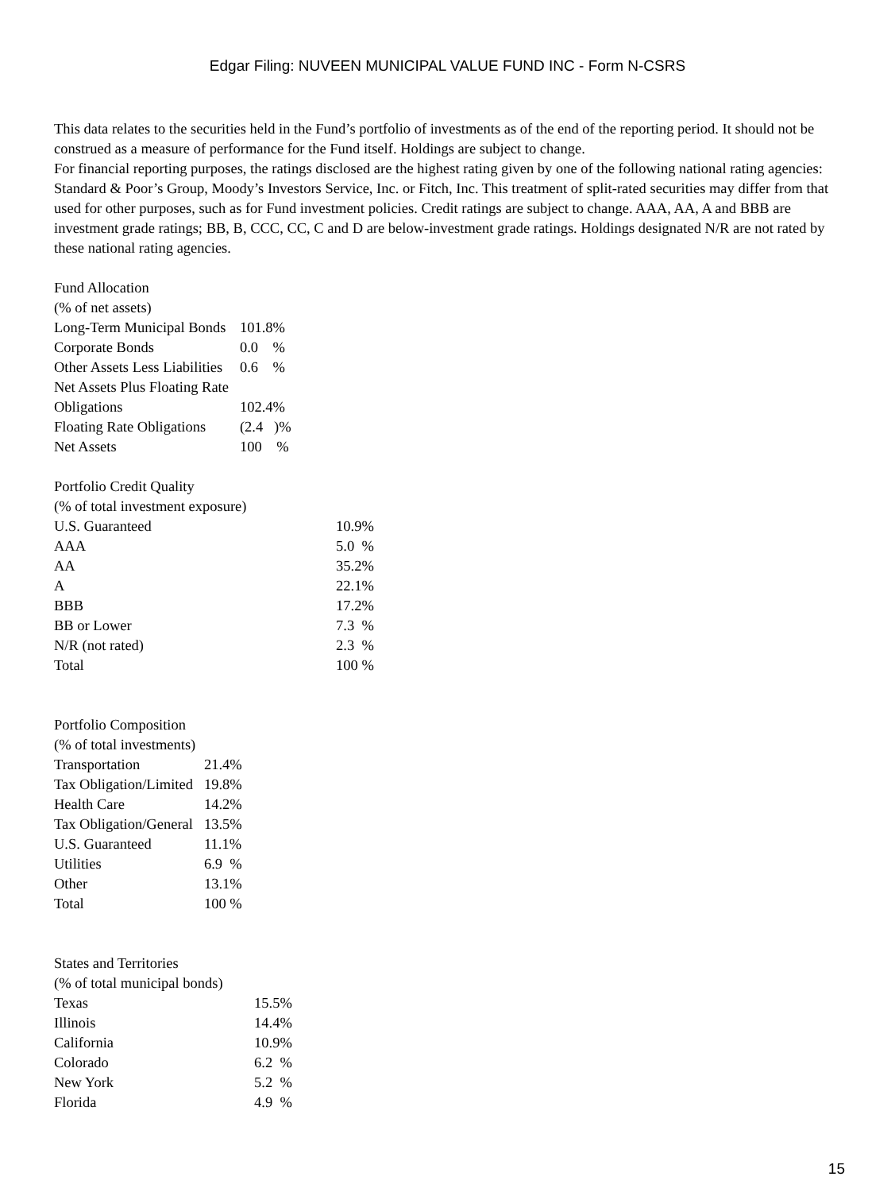Edgar Filing: NUVEEN MUNICIPAL VALUE FUND INC - Form N-CSRS
This data relates to the securities held in the Fund’s portfolio of investments as of the end of the reporting period. It should not be construed as a measure of performance for the Fund itself. Holdings are subject to change.
For financial reporting purposes, the ratings disclosed are the highest rating given by one of the following national rating agencies: Standard & Poor’s Group, Moody’s Investors Service, Inc. or Fitch, Inc. This treatment of split-rated securities may differ from that used for other purposes, such as for Fund investment policies. Credit ratings are subject to change. AAA, AA, A and BBB are investment grade ratings; BB, B, CCC, CC, C and D are below-investment grade ratings. Holdings designated N/R are not rated by these national rating agencies.
| Fund Allocation | |
| (% of net assets) | |
| Long-Term Municipal Bonds | 101.8% |
| Corporate Bonds | 0.0 % |
| Other Assets Less Liabilities | 0.6 % |
| Net Assets Plus Floating Rate Obligations | 102.4% |
| Floating Rate Obligations | (2.4 )% |
| Net Assets | 100 % |
| Portfolio Credit Quality | |
| (% of total investment exposure) | |
| U.S. Guaranteed | 10.9% |
| AAA | 5.0 % |
| AA | 35.2% |
| A | 22.1% |
| BBB | 17.2% |
| BB or Lower | 7.3 % |
| N/R (not rated) | 2.3 % |
| Total | 100 % |
| Portfolio Composition | |
| (% of total investments) | |
| Transportation | 21.4% |
| Tax Obligation/Limited | 19.8% |
| Health Care | 14.2% |
| Tax Obligation/General | 13.5% |
| U.S. Guaranteed | 11.1% |
| Utilities | 6.9 % |
| Other | 13.1% |
| Total | 100 % |
| States and Territories | |
| (% of total municipal bonds) | |
| Texas | 15.5% |
| Illinois | 14.4% |
| California | 10.9% |
| Colorado | 6.2 % |
| New York | 5.2 % |
| Florida | 4.9 % |
15